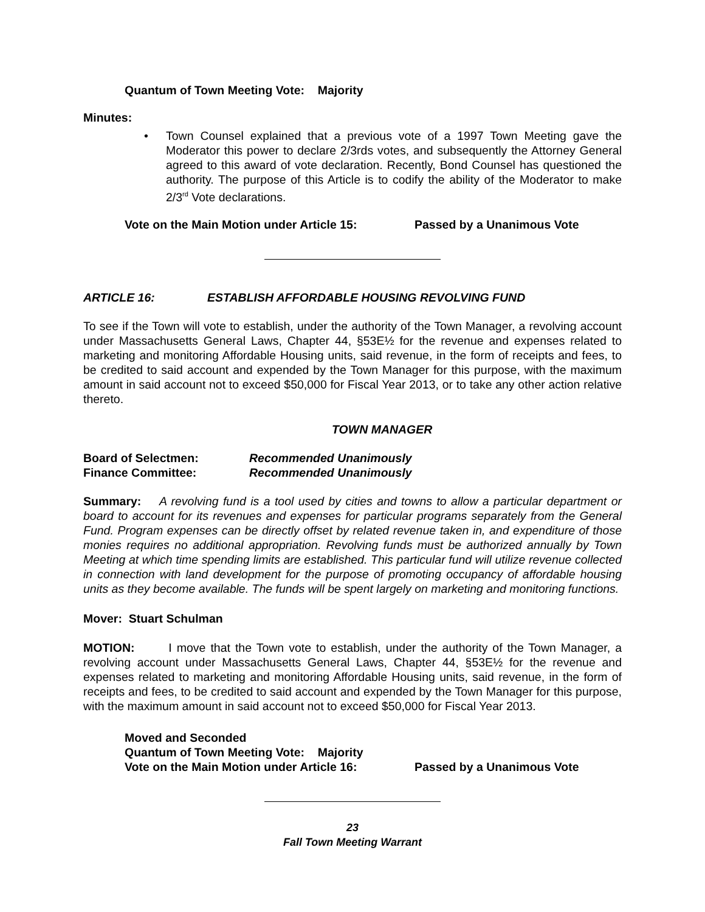Quantum of Town Meeting Vote: Majority
Minutes:
• Town Counsel explained that a previous vote of a 1997 Town Meeting gave the Moderator this power to declare 2/3rds votes, and subsequently the Attorney General agreed to this award of vote declaration. Recently, Bond Counsel has questioned the authority. The purpose of this Article is to codify the ability of the Moderator to make 2/3<sup>rd</sup> Vote declarations.
Vote on the Main Motion under Article 15: Passed by a Unanimous Vote
ARTICLE 16: ESTABLISH AFFORDABLE HOUSING REVOLVING FUND
To see if the Town will vote to establish, under the authority of the Town Manager, a revolving account under Massachusetts General Laws, Chapter 44, §53E½ for the revenue and expenses related to marketing and monitoring Affordable Housing units, said revenue, in the form of receipts and fees, to be credited to said account and expended by the Town Manager for this purpose, with the maximum amount in said account not to exceed $50,000 for Fiscal Year 2013, or to take any other action relative thereto.
TOWN MANAGER
Board of Selectmen: Recommended Unanimously
Finance Committee: Recommended Unanimously
Summary: A revolving fund is a tool used by cities and towns to allow a particular department or board to account for its revenues and expenses for particular programs separately from the General Fund. Program expenses can be directly offset by related revenue taken in, and expenditure of those monies requires no additional appropriation. Revolving funds must be authorized annually by Town Meeting at which time spending limits are established. This particular fund will utilize revenue collected in connection with land development for the purpose of promoting occupancy of affordable housing units as they become available. The funds will be spent largely on marketing and monitoring functions.
Mover: Stuart Schulman
MOTION: I move that the Town vote to establish, under the authority of the Town Manager, a revolving account under Massachusetts General Laws, Chapter 44, §53E½ for the revenue and expenses related to marketing and monitoring Affordable Housing units, said revenue, in the form of receipts and fees, to be credited to said account and expended by the Town Manager for this purpose, with the maximum amount in said account not to exceed $50,000 for Fiscal Year 2013.
Moved and Seconded
Quantum of Town Meeting Vote: Majority
Vote on the Main Motion under Article 16: Passed by a Unanimous Vote
23
Fall Town Meeting Warrant